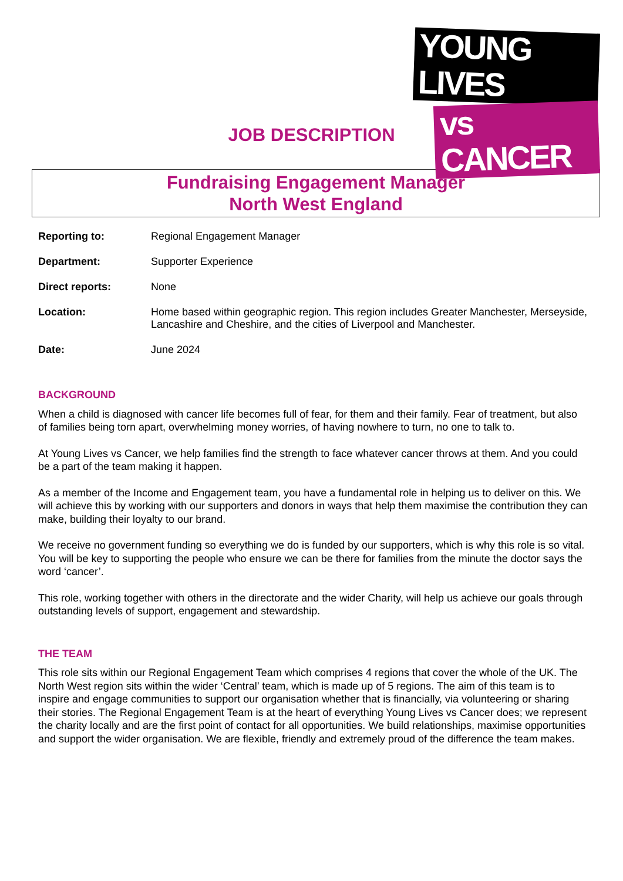YOUNG LIVES
vs CANCER
JOB DESCRIPTION
Fundraising Engagement Manager
North West England
Reporting to: Regional Engagement Manager
Department: Supporter Experience
Direct reports: None
Location: Home based within geographic region. This region includes Greater Manchester, Merseyside, Lancashire and Cheshire, and the cities of Liverpool and Manchester.
Date: June 2024
BACKGROUND
When a child is diagnosed with cancer life becomes full of fear, for them and their family. Fear of treatment, but also of families being torn apart, overwhelming money worries, of having nowhere to turn, no one to talk to.
At Young Lives vs Cancer, we help families find the strength to face whatever cancer throws at them. And you could be a part of the team making it happen.
As a member of the Income and Engagement team, you have a fundamental role in helping us to deliver on this. We will achieve this by working with our supporters and donors in ways that help them maximise the contribution they can make, building their loyalty to our brand.
We receive no government funding so everything we do is funded by our supporters, which is why this role is so vital. You will be key to supporting the people who ensure we can be there for families from the minute the doctor says the word ‘cancer’.
This role, working together with others in the directorate and the wider Charity, will help us achieve our goals through outstanding levels of support, engagement and stewardship.
THE TEAM
This role sits within our Regional Engagement Team which comprises 4 regions that cover the whole of the UK. The North West region sits within the wider ‘Central’ team, which is made up of 5 regions. The aim of this team is to inspire and engage communities to support our organisation whether that is financially, via volunteering or sharing their stories. The Regional Engagement Team is at the heart of everything Young Lives vs Cancer does; we represent the charity locally and are the first point of contact for all opportunities. We build relationships, maximise opportunities and support the wider organisation. We are flexible, friendly and extremely proud of the difference the team makes.